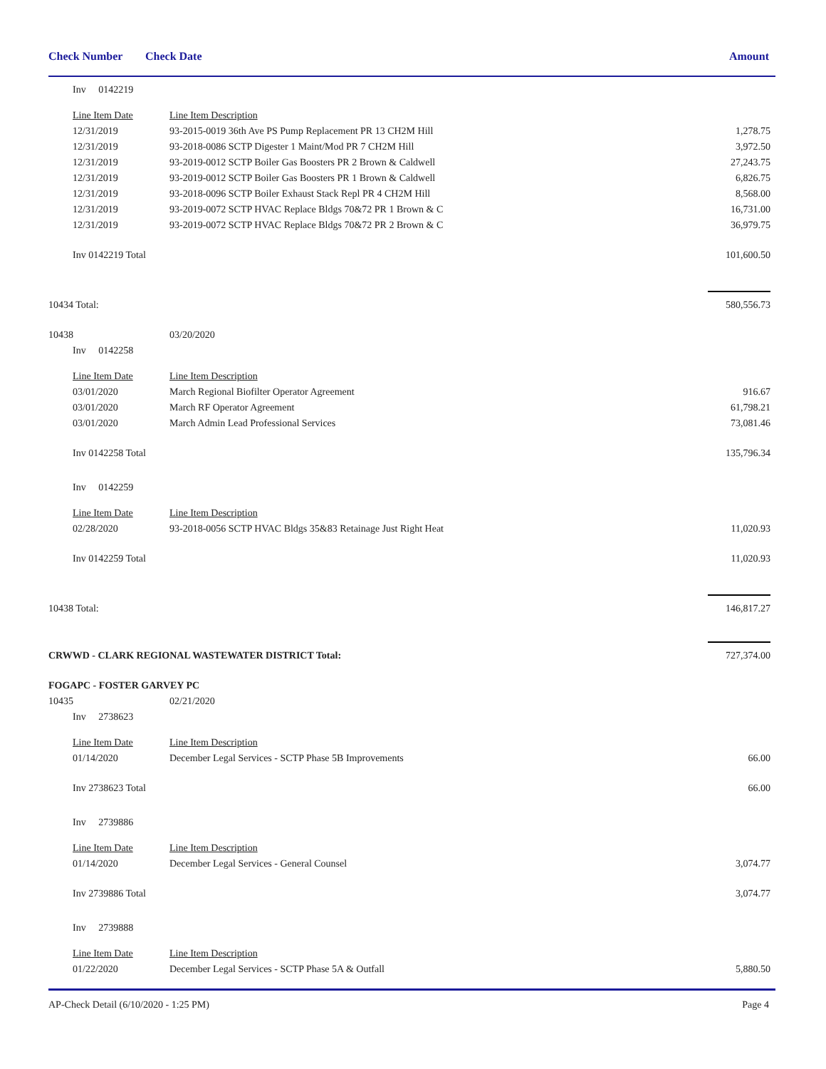Check Number Check Date Amount
| | Inv 0142219 | | |
| | Line Item Date | Line Item Description | |
| | 12/31/2019 | 93-2015-0019 36th Ave PS Pump Replacement PR 13 CH2M Hill | 1,278.75 |
| | 12/31/2019 | 93-2018-0086 SCTP Digester 1 Maint/Mod PR 7 CH2M Hill | 3,972.50 |
| | 12/31/2019 | 93-2019-0012 SCTP Boiler Gas Boosters PR 2 Brown & Caldwell | 27,243.75 |
| | 12/31/2019 | 93-2019-0012 SCTP Boiler Gas Boosters PR 1 Brown & Caldwell | 6,826.75 |
| | 12/31/2019 | 93-2018-0096 SCTP Boiler Exhaust Stack Repl PR 4 CH2M Hill | 8,568.00 |
| | 12/31/2019 | 93-2019-0072 SCTP HVAC Replace Bldgs 70&72 PR 1 Brown & C | 16,731.00 |
| | 12/31/2019 | 93-2019-0072 SCTP HVAC Replace Bldgs 70&72 PR 2 Brown & C | 36,979.75 |
| | Inv 0142219 Total | | 101,600.50 |
| 10434 Total: | | | 580,556.73 |
| 10438 | | 03/20/2020 | |
| | Inv 0142258 | | |
| | Line Item Date | Line Item Description | |
| | 03/01/2020 | March Regional Biofilter Operator Agreement | 916.67 |
| | 03/01/2020 | March RF Operator Agreement | 61,798.21 |
| | 03/01/2020 | March Admin Lead Professional Services | 73,081.46 |
| | Inv 0142258 Total | | 135,796.34 |
| | Inv 0142259 | | |
| | Line Item Date | Line Item Description | |
| | 02/28/2020 | 93-2018-0056 SCTP HVAC Bldgs 35&83 Retainage Just Right Heat | 11,020.93 |
| | Inv 0142259 Total | | 11,020.93 |
| 10438 Total: | | | 146,817.27 |
| CRWWD - CLARK REGIONAL WASTEWATER DISTRICT Total: | | | 727,374.00 |
| FOGAPC - FOSTER GARVEY PC | | | |
| 10435 | | 02/21/2020 | |
| | Inv 2738623 | | |
| | Line Item Date | Line Item Description | |
| | 01/14/2020 | December Legal Services - SCTP Phase 5B Improvements | 66.00 |
| | Inv 2738623 Total | | 66.00 |
| | Inv 2739886 | | |
| | Line Item Date | Line Item Description | |
| | 01/14/2020 | December Legal Services - General Counsel | 3,074.77 |
| | Inv 2739886 Total | | 3,074.77 |
| | Inv 2739888 | | |
| | Line Item Date | Line Item Description | |
| | 01/22/2020 | December Legal Services - SCTP Phase 5A & Outfall | 5,880.50 |
AP-Check Detail (6/10/2020 - 1:25 PM) Page 4